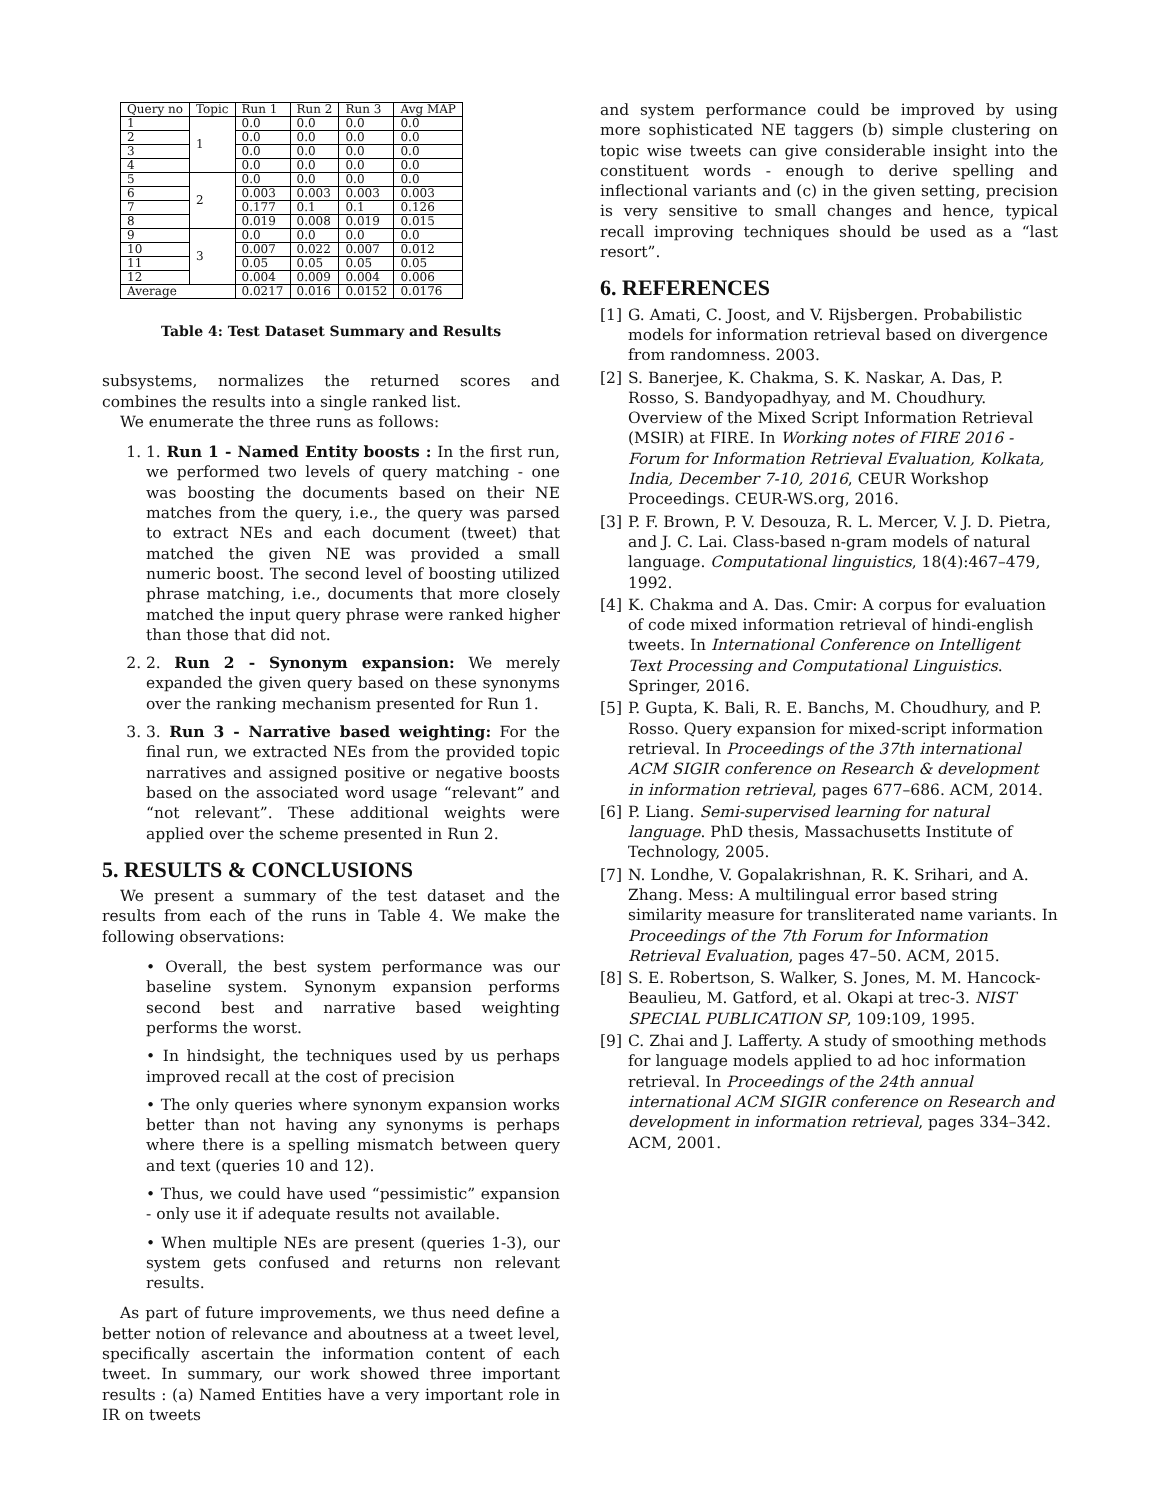| Query no | Topic | Run 1 | Run 2 | Run 3 | Avg MAP |
| --- | --- | --- | --- | --- | --- |
| 1 | 1 | 0.0 | 0.0 | 0.0 | 0.0 |
| 2 | | 0.0 | 0.0 | 0.0 | 0.0 |
| 3 | | 0.0 | 0.0 | 0.0 | 0.0 |
| 4 | | 0.0 | 0.0 | 0.0 | 0.0 |
| 5 | 2 | 0.0 | 0.0 | 0.0 | 0.0 |
| 6 | | 0.003 | 0.003 | 0.003 | 0.003 |
| 7 | | 0.177 | 0.1 | 0.1 | 0.126 |
| 8 | | 0.019 | 0.008 | 0.019 | 0.015 |
| 9 | 3 | 0.0 | 0.0 | 0.0 | 0.0 |
| 10 | | 0.007 | 0.022 | 0.007 | 0.012 |
| 11 | | 0.05 | 0.05 | 0.05 | 0.05 |
| 12 | | 0.004 | 0.009 | 0.004 | 0.006 |
| Average | | 0.0217 | 0.016 | 0.0152 | 0.0176 |
Table 4: Test Dataset Summary and Results
subsystems, normalizes the returned scores and combines the results into a single ranked list.
We enumerate the three runs as follows:
1. 1. Run 1 - Named Entity boosts : In the first run, we performed two levels of query matching - one was boosting the documents based on their NE matches from the query, i.e., the query was parsed to extract NEs and each document (tweet) that matched the given NE was provided a small numeric boost. The second level of boosting utilized phrase matching, i.e., documents that more closely matched the input query phrase were ranked higher than those that did not.
2. 2. Run 2 - Synonym expansion: We merely expanded the given query based on these synonyms over the ranking mechanism presented for Run 1.
3. 3. Run 3 - Narrative based weighting: For the final run, we extracted NEs from the provided topic narratives and assigned positive or negative boosts based on the associated word usage “relevant” and “not relevant”. These additional weights were applied over the scheme presented in Run 2.
5. RESULTS & CONCLUSIONS
We present a summary of the test dataset and the results from each of the runs in Table 4. We make the following observations:
• Overall, the best system performance was our baseline system. Synonym expansion performs second best and narrative based weighting performs the worst.
• In hindsight, the techniques used by us perhaps improved recall at the cost of precision
• The only queries where synonym expansion works better than not having any synonyms is perhaps where there is a spelling mismatch between query and text (queries 10 and 12).
• Thus, we could have used “pessimistic” expansion - only use it if adequate results not available.
• When multiple NEs are present (queries 1-3), our system gets confused and returns non relevant results.
As part of future improvements, we thus need define a better notion of relevance and aboutness at a tweet level, specifically ascertain the information content of each tweet. In summary, our work showed three important results : (a) Named Entities have a very important role in IR on tweets
and system performance could be improved by using more sophisticated NE taggers (b) simple clustering on topic wise tweets can give considerable insight into the constituent words - enough to derive spelling and inflectional variants and (c) in the given setting, precision is very sensitive to small changes and hence, typical recall improving techniques should be used as a “last resort”.
6. REFERENCES
[1] G. Amati, C. Joost, and V. Rijsbergen. Probabilistic models for information retrieval based on divergence from randomness. 2003.
[2] S. Banerjee, K. Chakma, S. K. Naskar, A. Das, P. Rosso, S. Bandyopadhyay, and M. Choudhury. Overview of the Mixed Script Information Retrieval (MSIR) at FIRE. In Working notes of FIRE 2016 - Forum for Information Retrieval Evaluation, Kolkata, India, December 7-10, 2016, CEUR Workshop Proceedings. CEUR-WS.org, 2016.
[3] P. F. Brown, P. V. Desouza, R. L. Mercer, V. J. D. Pietra, and J. C. Lai. Class-based n-gram models of natural language. Computational linguistics, 18(4):467–479, 1992.
[4] K. Chakma and A. Das. Cmir: A corpus for evaluation of code mixed information retrieval of hindi-english tweets. In International Conference on Intelligent Text Processing and Computational Linguistics. Springer, 2016.
[5] P. Gupta, K. Bali, R. E. Banchs, M. Choudhury, and P. Rosso. Query expansion for mixed-script information retrieval. In Proceedings of the 37th international ACM SIGIR conference on Research & development in information retrieval, pages 677–686. ACM, 2014.
[6] P. Liang. Semi-supervised learning for natural language. PhD thesis, Massachusetts Institute of Technology, 2005.
[7] N. Londhe, V. Gopalakrishnan, R. K. Srihari, and A. Zhang. Mess: A multilingual error based string similarity measure for transliterated name variants. In Proceedings of the 7th Forum for Information Retrieval Evaluation, pages 47–50. ACM, 2015.
[8] S. E. Robertson, S. Walker, S. Jones, M. M. Hancock-Beaulieu, M. Gatford, et al. Okapi at trec-3. NIST SPECIAL PUBLICATION SP, 109:109, 1995.
[9] C. Zhai and J. Lafferty. A study of smoothing methods for language models applied to ad hoc information retrieval. In Proceedings of the 24th annual international ACM SIGIR conference on Research and development in information retrieval, pages 334–342. ACM, 2001.